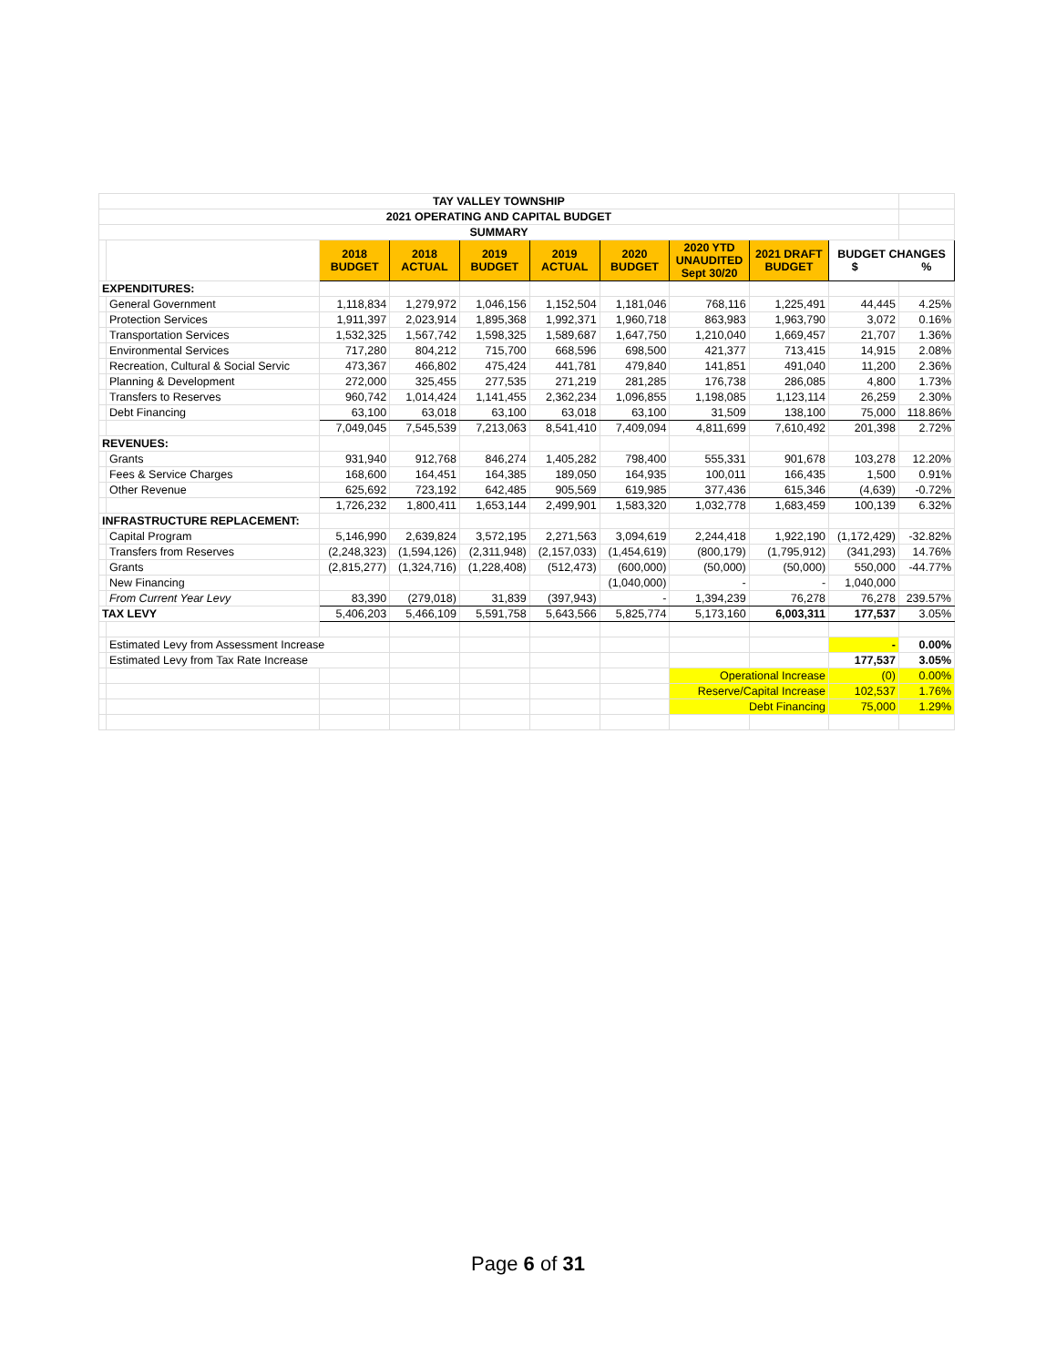| TAY VALLEY TOWNSHIP | | | | | | | | | | |
| 2021 OPERATING AND CAPITAL BUDGET | | | | | | | | | | |
| SUMMARY | | | | | | | | | | |
| | | 2018 BUDGET | 2018 ACTUAL | 2019 BUDGET | 2019 ACTUAL | 2020 BUDGET | 2020 YTD UNAUDITED Sept 30/20 | 2021 DRAFT BUDGET | BUDGET CHANGES $ % | |
| EXPENDITURES: | | | | | | | | | | |
| | General Government | 1,118,834 | 1,279,972 | 1,046,156 | 1,152,504 | 1,181,046 | 768,116 | 1,225,491 | 44,445 | 4.25% |
| | Protection Services | 1,911,397 | 2,023,914 | 1,895,368 | 1,992,371 | 1,960,718 | 863,983 | 1,963,790 | 3,072 | 0.16% |
| | Transportation Services | 1,532,325 | 1,567,742 | 1,598,325 | 1,589,687 | 1,647,750 | 1,210,040 | 1,669,457 | 21,707 | 1.36% |
| | Environmental Services | 717,280 | 804,212 | 715,700 | 668,596 | 698,500 | 421,377 | 713,415 | 14,915 | 2.08% |
| | Recreation, Cultural & Social Servic | 473,367 | 466,802 | 475,424 | 441,781 | 479,840 | 141,851 | 491,040 | 11,200 | 2.36% |
| | Planning & Development | 272,000 | 325,455 | 277,535 | 271,219 | 281,285 | 176,738 | 286,085 | 4,800 | 1.73% |
| | Transfers to Reserves | 960,742 | 1,014,424 | 1,141,455 | 2,362,234 | 1,096,855 | 1,198,085 | 1,123,114 | 26,259 | 2.30% |
| | Debt Financing | 63,100 | 63,018 | 63,100 | 63,018 | 63,100 | 31,509 | 138,100 | 75,000 | 118.86% |
| | | 7,049,045 | 7,545,539 | 7,213,063 | 8,541,410 | 7,409,094 | 4,811,699 | 7,610,492 | 201,398 | 2.72% |
| REVENUES: | | | | | | | | | | |
| | Grants | 931,940 | 912,768 | 846,274 | 1,405,282 | 798,400 | 555,331 | 901,678 | 103,278 | 12.20% |
| | Fees & Service Charges | 168,600 | 164,451 | 164,385 | 189,050 | 164,935 | 100,011 | 166,435 | 1,500 | 0.91% |
| | Other Revenue | 625,692 | 723,192 | 642,485 | 905,569 | 619,985 | 377,436 | 615,346 | (4,639) | -0.72% |
| | | 1,726,232 | 1,800,411 | 1,653,144 | 2,499,901 | 1,583,320 | 1,032,778 | 1,683,459 | 100,139 | 6.32% |
| INFRASTRUCTURE REPLACEMENT: | | | | | | | | | | |
| | Capital Program | 5,146,990 | 2,639,824 | 3,572,195 | 2,271,563 | 3,094,619 | 2,244,418 | 1,922,190 | (1,172,429) | -32.82% |
| | Transfers from Reserves | (2,248,323) | (1,594,126) | (2,311,948) | (2,157,033) | (1,454,619) | (800,179) | (1,795,912) | (341,293) | 14.76% |
| | Grants | (2,815,277) | (1,324,716) | (1,228,408) | (512,473) | (600,000) | (50,000) | (50,000) | 550,000 | -44.77% |
| | New Financing | | | | | (1,040,000) | - | - | 1,040,000 | |
| | From Current Year Levy | 83,390 | (279,018) | 31,839 | (397,943) | - | 1,394,239 | 76,278 | 76,278 | 239.57% |
| TAX LEVY | | 5,406,203 | 5,466,109 | 5,591,758 | 5,643,566 | 5,825,774 | 5,173,160 | 6,003,311 | 177,537 | 3.05% |
| | Estimated Levy from Assessment Increase | | | | | | | | - | 0.00% |
| | Estimated Levy from Tax Rate Increase | | | | | | | | 177,537 | 3.05% |
| | | | | | | | Operational Increase | | (0) | 0.00% |
| | | | | | | | Reserve/Capital Increase | | 102,537 | 1.76% |
| | | | | | | | Debt Financing | | 75,000 | 1.29% |
Page 6 of 31